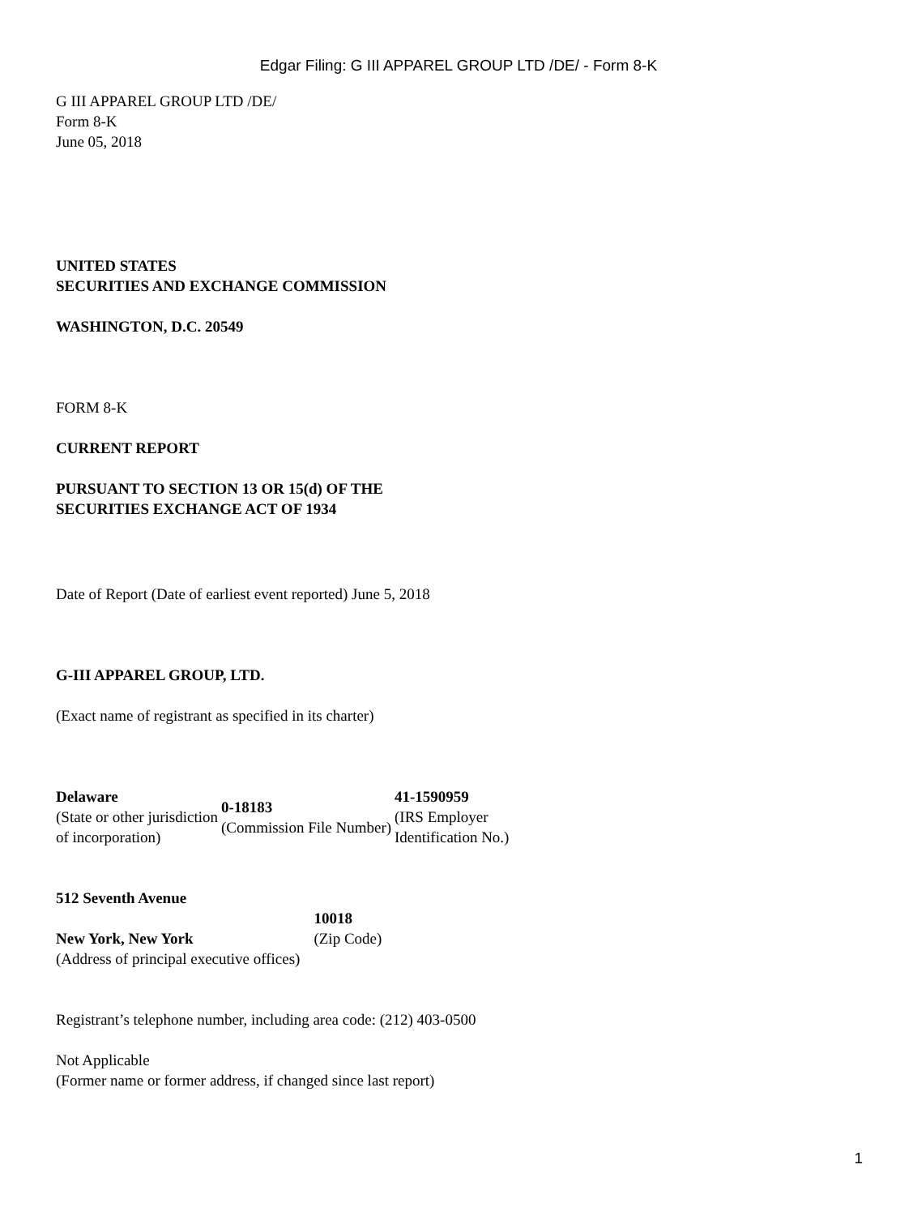Edgar Filing: G III APPAREL GROUP LTD /DE/ - Form 8-K
G III APPAREL GROUP LTD /DE/
Form 8-K
June 05, 2018
UNITED STATES
SECURITIES AND EXCHANGE COMMISSION
WASHINGTON, D.C. 20549
FORM 8-K
CURRENT REPORT
PURSUANT TO SECTION 13 OR 15(d) OF THE
SECURITIES EXCHANGE ACT OF 1934
Date of Report (Date of earliest event reported) June 5, 2018
G-III APPAREL GROUP, LTD.
(Exact name of registrant as specified in its charter)
| Delaware (State or other jurisdiction of incorporation) | 0-18183 (Commission File Number) | 41-1590959 (IRS Employer Identification No.) |
| 512 Seventh Avenue New York, New York (Address of principal executive offices) | 10018 (Zip Code) |
Registrant’s telephone number, including area code: (212) 403-0500
Not Applicable
(Former name or former address, if changed since last report)
1